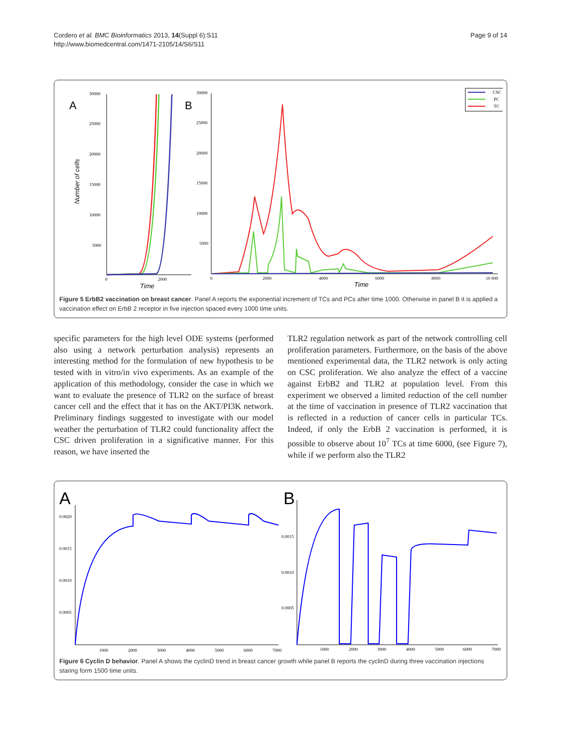Cordero et al. BMC Bioinformatics 2013, 14(Suppl 6):S11
http://www.biomedcentral.com/1471-2105/14/S6/S11
Page 9 of 14
A
B
Number of cells
30000
25000
20000
15000
10000
5000
0
2000
Time
30000
25000
20000
15000
10000
5000
0
2000
4000
6000
8000
10 000
Time
CSC
PC
TC
Figure 5 ErbB2 vaccination on breast cancer. Panel A reports the exponential increment of TCs and PCs after time 1000. Otherwise in panel B it is applied a vaccination effect on ErbB 2 receptor in five injection spaced every 1000 time units.
specific parameters for the high level ODE systems (performed also using a network perturbation analysis) represents an interesting method for the formulation of new hypothesis to be tested with in vitro/in vivo experiments. As an example of the application of this methodology, consider the case in which we want to evaluate the presence of TLR2 on the surface of breast cancer cell and the effect that it has on the AKT/PI3K network. Preliminary findings suggested to investigate with our model weather the perturbation of TLR2 could functionality affect the CSC driven proliferation in a significative manner. For this reason, we have inserted the
TLR2 regulation network as part of the network controlling cell proliferation parameters. Furthermore, on the basis of the above mentioned experimental data, the TLR2 network is only acting on CSC proliferation. We also analyze the effect of a vaccine against ErbB2 and TLR2 at population level. From this experiment we observed a limited reduction of the cell number at the time of vaccination in presence of TLR2 vaccination that is reflected in a reduction of cancer cells in particular TCs. Indeed, if only the ErbB 2 vaccination is performed, it is possible to observe about 10<sup>7</sup> TCs at time 6000, (see Figure 7), while if we perform also the TLR2
A
B
0.0020
0.0015
0.0010
0.0005
1000
2000
3000
4000
5000
6000
7000
0.0015
0.0010
0.0005
1000
2000
3000
4000
5000
6000
7000
Figure 6 Cyclin D behavior. Panel A shows the cyclinD trend in breast cancer growth while panel B reports the cyclinD during three vaccination injections staring form 1500 time units.